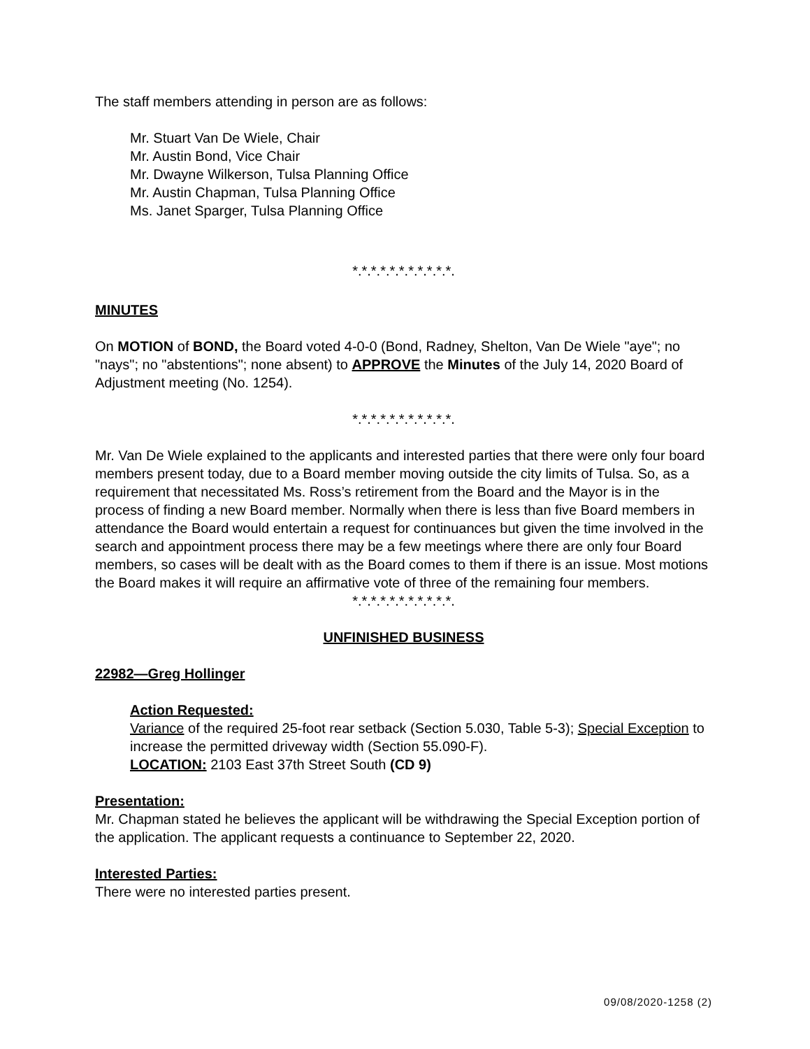The staff members attending in person are as follows:
Mr. Stuart Van De Wiele, Chair
Mr. Austin Bond, Vice Chair
Mr. Dwayne Wilkerson, Tulsa Planning Office
Mr. Austin Chapman, Tulsa Planning Office
Ms. Janet Sparger, Tulsa Planning Office
*.*.*.*.*.*.*.*.*.*.*.
MINUTES
On MOTION of BOND, the Board voted 4-0-0 (Bond, Radney, Shelton, Van De Wiele "aye"; no "nays"; no "abstentions"; none absent) to APPROVE the Minutes of the July 14, 2020 Board of Adjustment meeting (No. 1254).
*.*.*.*.*.*.*.*.*.*.*.
Mr. Van De Wiele explained to the applicants and interested parties that there were only four board members present today, due to a Board member moving outside the city limits of Tulsa. So, as a requirement that necessitated Ms. Ross’s retirement from the Board and the Mayor is in the process of finding a new Board member. Normally when there is less than five Board members in attendance the Board would entertain a request for continuances but given the time involved in the search and appointment process there may be a few meetings where there are only four Board members, so cases will be dealt with as the Board comes to them if there is an issue. Most motions the Board makes it will require an affirmative vote of three of the remaining four members.
*.*.*.*.*.*.*.*.*.*.*.
UNFINISHED BUSINESS
22982—Greg Hollinger
Action Requested:
Variance of the required 25-foot rear setback (Section 5.030, Table 5-3); Special Exception to increase the permitted driveway width (Section 55.090-F).
LOCATION: 2103 East 37th Street South (CD 9)
Presentation:
Mr. Chapman stated he believes the applicant will be withdrawing the Special Exception portion of the application. The applicant requests a continuance to September 22, 2020.
Interested Parties:
There were no interested parties present.
09/08/2020-1258 (2)